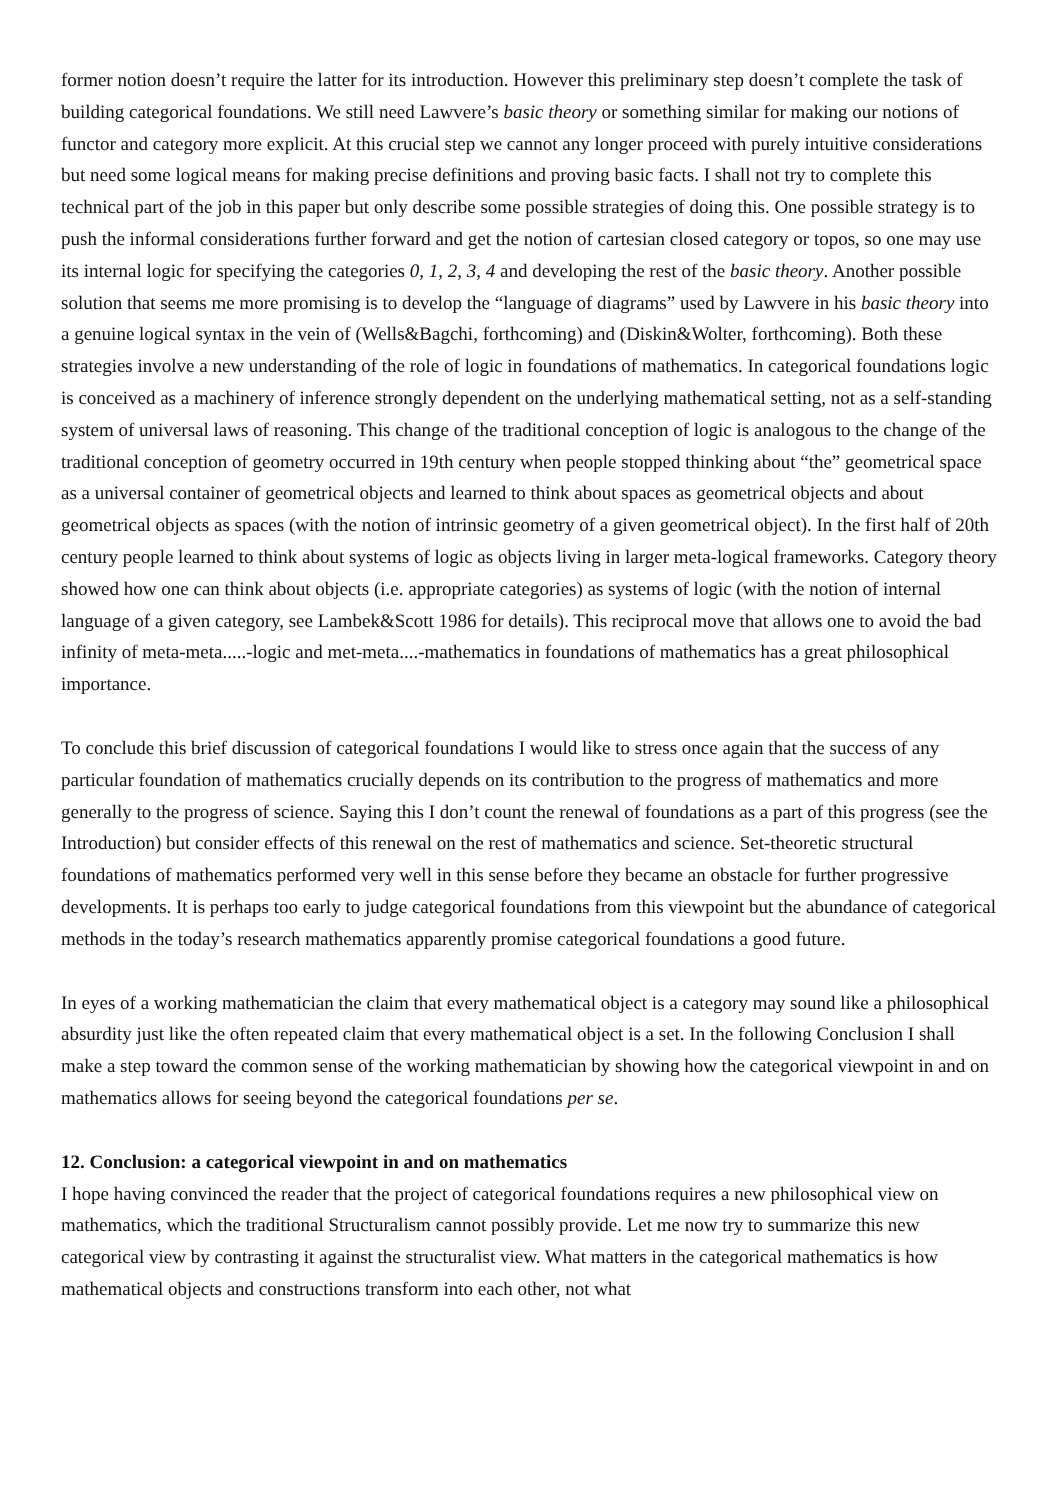former notion doesn’t require the latter for its introduction. However this preliminary step doesn’t complete the task of building categorical foundations. We still need Lawvere’s basic theory or something similar for making our notions of functor and category more explicit. At this crucial step we cannot any longer proceed with purely intuitive considerations but need some logical means for making precise definitions and proving basic facts. I shall not try to complete this technical part of the job in this paper but only describe some possible strategies of doing this. One possible strategy is to push the informal considerations further forward and get the notion of cartesian closed category or topos, so one may use its internal logic for specifying the categories 0, 1, 2, 3, 4 and developing the rest of the basic theory. Another possible solution that seems me more promising is to develop the “language of diagrams” used by Lawvere in his basic theory into a genuine logical syntax in the vein of (Wells&Bagchi, forthcoming) and (Diskin&Wolter, forthcoming). Both these strategies involve a new understanding of the role of logic in foundations of mathematics. In categorical foundations logic is conceived as a machinery of inference strongly dependent on the underlying mathematical setting, not as a self-standing system of universal laws of reasoning. This change of the traditional conception of logic is analogous to the change of the traditional conception of geometry occurred in 19th century when people stopped thinking about “the” geometrical space as a universal container of geometrical objects and learned to think about spaces as geometrical objects and about geometrical objects as spaces (with the notion of intrinsic geometry of a given geometrical object). In the first half of 20th century people learned to think about systems of logic as objects living in larger meta-logical frameworks. Category theory showed how one can think about objects (i.e. appropriate categories) as systems of logic (with the notion of internal language of a given category, see Lambek&Scott 1986 for details). This reciprocal move that allows one to avoid the bad infinity of meta-meta.....-logic and met-meta....-mathematics in foundations of mathematics has a great philosophical importance.
To conclude this brief discussion of categorical foundations I would like to stress once again that the success of any particular foundation of mathematics crucially depends on its contribution to the progress of mathematics and more generally to the progress of science. Saying this I don’t count the renewal of foundations as a part of this progress (see the Introduction) but consider effects of this renewal on the rest of mathematics and science. Set-theoretic structural foundations of mathematics performed very well in this sense before they became an obstacle for further progressive developments. It is perhaps too early to judge categorical foundations from this viewpoint but the abundance of categorical methods in the today’s research mathematics apparently promise categorical foundations a good future.
In eyes of a working mathematician the claim that every mathematical object is a category may sound like a philosophical absurdity just like the often repeated claim that every mathematical object is a set. In the following Conclusion I shall make a step toward the common sense of the working mathematician by showing how the categorical viewpoint in and on mathematics allows for seeing beyond the categorical foundations per se.
12. Conclusion: a categorical viewpoint in and on mathematics
I hope having convinced the reader that the project of categorical foundations requires a new philosophical view on mathematics, which the traditional Structuralism cannot possibly provide. Let me now try to summarize this new categorical view by contrasting it against the structuralist view. What matters in the categorical mathematics is how mathematical objects and constructions transform into each other, not what